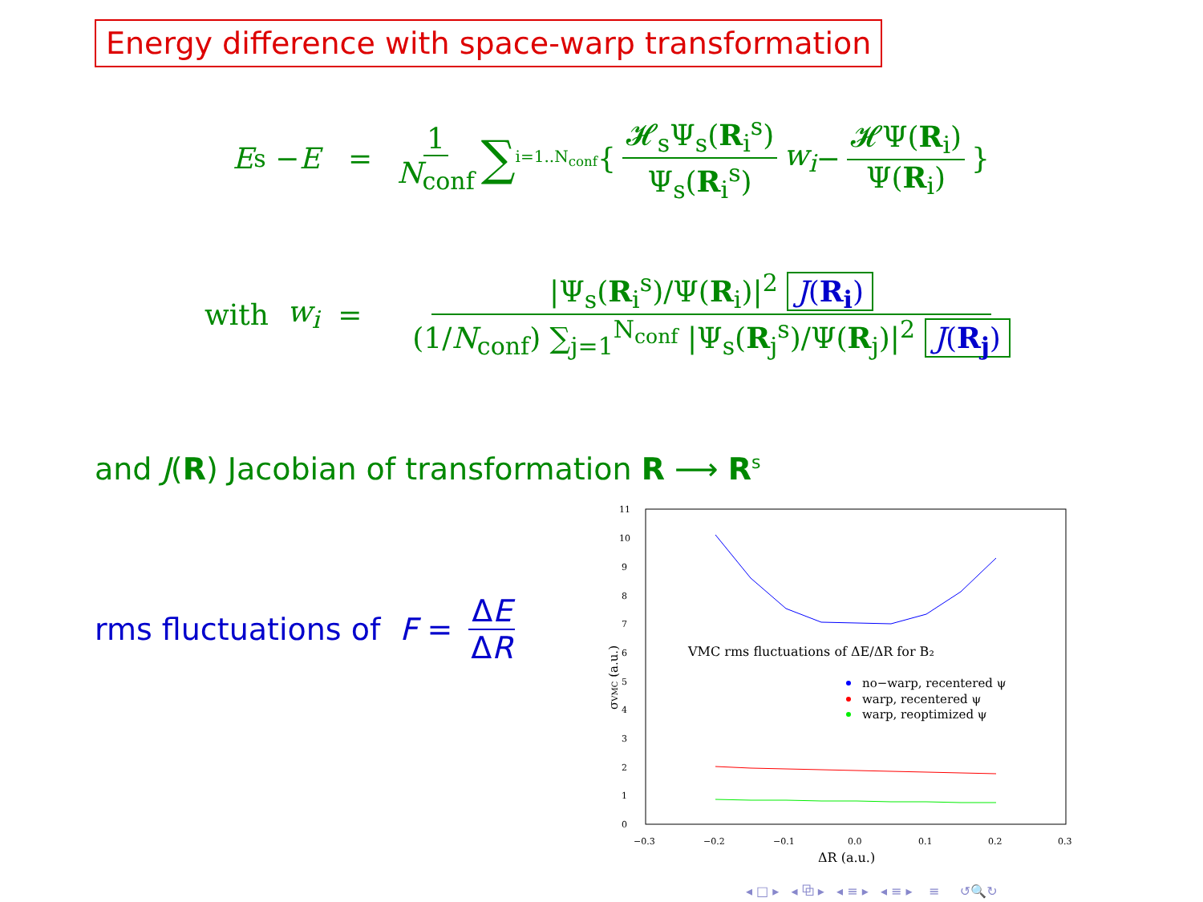Energy difference with space-warp transformation
E<sub>s</sub> − E = 1 N<sub>conf</sub> ∑ i=1..N<sub>conf</sub> { 𝓗<sub>s</sub>Ψ<sub>s</sub>(R<sub>i</sub><sup>s</sup>) Ψ<sub>s</sub>(R<sub>i</sub><sup>s</sup>) w<sub>i</sub> − 𝓗Ψ(R<sub>i</sub>) Ψ(R<sub>i</sub>) }
with w<sub>i</sub> = |Ψ<sub>s</sub>(R<sub>i</sub><sup>s</sup>)/Ψ(R<sub>i</sub>)|<sup>2</sup> J(R<sub>i</sub>) (1/N<sub>conf</sub>) ∑<sub>j=1</sub><sup>N<sub>conf</sub></sup> |Ψ<sub>s</sub>(R<sub>j</sub><sup>s</sup>)/Ψ(R<sub>j</sub>)|<sup>2</sup> J(R<sub>j</sub>)
and J(R) Jacobian of transformation R ⟶ R<sup>s</sup>
rms fluctuations of F = ΔE ΔR
0
1
2
3
4
5
6
7
8
9
10
11
−0.3
−0.2
−0.1
0.0
0.1
0.2
0.3
ΔR (a.u.)
σVMC (a.u.)
VMC rms fluctuations of ΔE/ΔR for B₂
no−warp, recentered ψ
warp, recentered ψ
warp, reoptimized ψ
◂ □ ▸ ◂ ⧉ ▸ ◂ ≡ ▸ ◂ ≡ ▸ ≡ ↺🔍↻